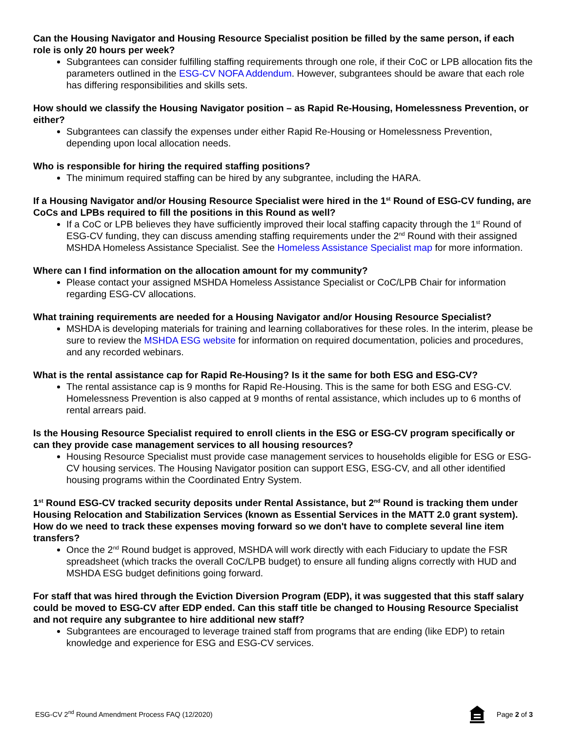Can the Housing Navigator and Housing Resource Specialist position be filled by the same person, if each role is only 20 hours per week?
Subgrantees can consider fulfilling staffing requirements through one role, if their CoC or LPB allocation fits the parameters outlined in the ESG-CV NOFA Addendum. However, subgrantees should be aware that each role has differing responsibilities and skills sets.
How should we classify the Housing Navigator position – as Rapid Re-Housing, Homelessness Prevention, or either?
Subgrantees can classify the expenses under either Rapid Re-Housing or Homelessness Prevention, depending upon local allocation needs.
Who is responsible for hiring the required staffing positions?
The minimum required staffing can be hired by any subgrantee, including the HARA.
If a Housing Navigator and/or Housing Resource Specialist were hired in the 1<sup>st</sup> Round of ESG-CV funding, are CoCs and LPBs required to fill the positions in this Round as well?
If a CoC or LPB believes they have sufficiently improved their local staffing capacity through the 1<sup>st</sup> Round of ESG-CV funding, they can discuss amending staffing requirements under the 2<sup>nd</sup> Round with their assigned MSHDA Homeless Assistance Specialist. See the Homeless Assistance Specialist map for more information.
Where can I find information on the allocation amount for my community?
Please contact your assigned MSHDA Homeless Assistance Specialist or CoC/LPB Chair for information regarding ESG-CV allocations.
What training requirements are needed for a Housing Navigator and/or Housing Resource Specialist?
MSHDA is developing materials for training and learning collaboratives for these roles. In the interim, please be sure to review the MSHDA ESG website for information on required documentation, policies and procedures, and any recorded webinars.
What is the rental assistance cap for Rapid Re-Housing? Is it the same for both ESG and ESG-CV?
The rental assistance cap is 9 months for Rapid Re-Housing. This is the same for both ESG and ESG-CV. Homelessness Prevention is also capped at 9 months of rental assistance, which includes up to 6 months of rental arrears paid.
Is the Housing Resource Specialist required to enroll clients in the ESG or ESG-CV program specifically or can they provide case management services to all housing resources?
Housing Resource Specialist must provide case management services to households eligible for ESG or ESG-CV housing services. The Housing Navigator position can support ESG, ESG-CV, and all other identified housing programs within the Coordinated Entry System.
1<sup>st</sup> Round ESG-CV tracked security deposits under Rental Assistance, but 2<sup>nd</sup> Round is tracking them under Housing Relocation and Stabilization Services (known as Essential Services in the MATT 2.0 grant system). How do we need to track these expenses moving forward so we don't have to complete several line item transfers?
Once the 2<sup>nd</sup> Round budget is approved, MSHDA will work directly with each Fiduciary to update the FSR spreadsheet (which tracks the overall CoC/LPB budget) to ensure all funding aligns correctly with HUD and MSHDA ESG budget definitions going forward.
For staff that was hired through the Eviction Diversion Program (EDP), it was suggested that this staff salary could be moved to ESG-CV after EDP ended. Can this staff title be changed to Housing Resource Specialist and not require any subgrantee to hire additional new staff?
Subgrantees are encouraged to leverage trained staff from programs that are ending (like EDP) to retain knowledge and experience for ESG and ESG-CV services.
ESG-CV 2<sup>nd</sup> Round Amendment Process FAQ (12/2020)
Page 2 of 3